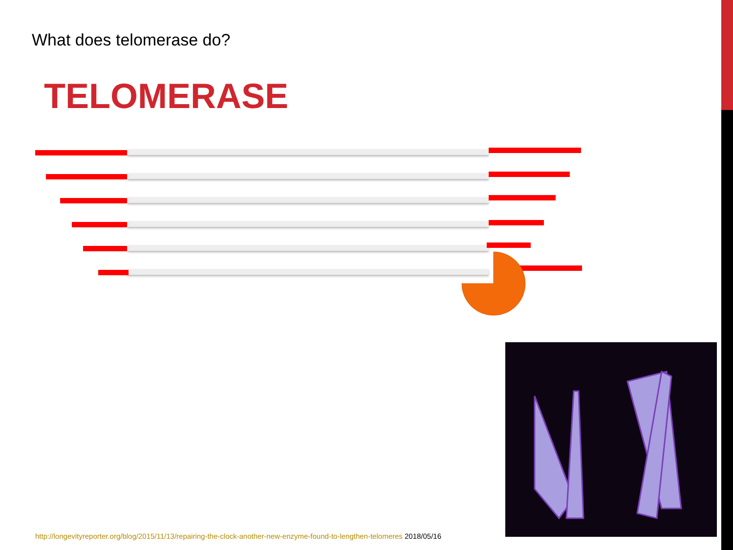What does telomerase do?
TELOMERASE
http://longevityreporter.org/blog/2015/11/13/repairing-the-clock-another-new-enzyme-found-to-lengthen-telomeres 2018/05/16